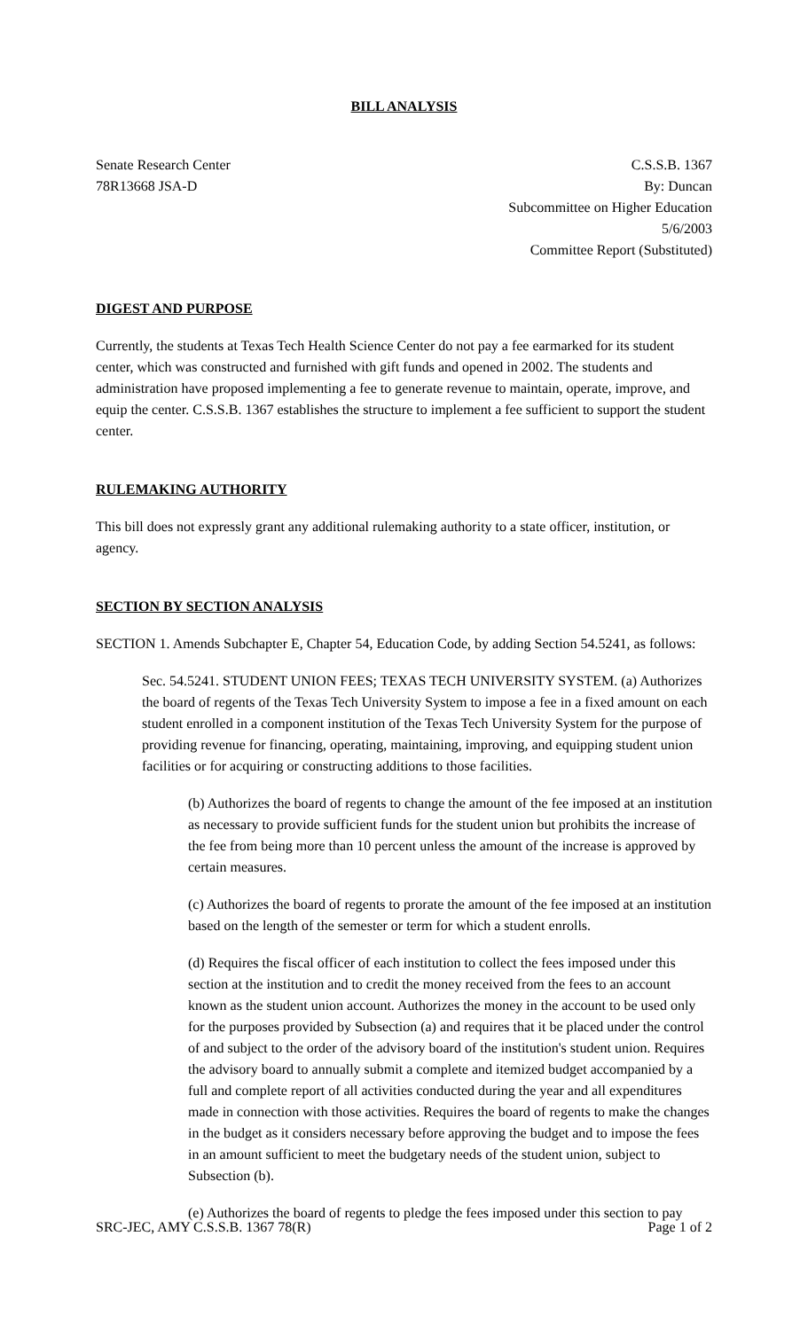BILL ANALYSIS
Senate Research Center
78R13668 JSA-D
C.S.S.B. 1367
By: Duncan
Subcommittee on Higher Education
5/6/2003
Committee Report (Substituted)
DIGEST AND PURPOSE
Currently, the students at Texas Tech Health Science Center do not pay a fee earmarked for its student center, which was constructed and furnished with gift funds and opened in 2002. The students and administration have proposed implementing a fee to generate revenue to maintain, operate, improve, and equip the center. C.S.S.B. 1367 establishes the structure to implement a fee sufficient to support the student center.
RULEMAKING AUTHORITY
This bill does not expressly grant any additional rulemaking authority to a state officer, institution, or agency.
SECTION BY SECTION ANALYSIS
SECTION 1. Amends Subchapter E, Chapter 54, Education Code, by adding Section 54.5241, as follows:
Sec. 54.5241. STUDENT UNION FEES; TEXAS TECH UNIVERSITY SYSTEM. (a) Authorizes the board of regents of the Texas Tech University System to impose a fee in a fixed amount on each student enrolled in a component institution of the Texas Tech University System for the purpose of providing revenue for financing, operating, maintaining, improving, and equipping student union facilities or for acquiring or constructing additions to those facilities.
(b) Authorizes the board of regents to change the amount of the fee imposed at an institution as necessary to provide sufficient funds for the student union but prohibits the increase of the fee from being more than 10 percent unless the amount of the increase is approved by certain measures.
(c) Authorizes the board of regents to prorate the amount of the fee imposed at an institution based on the length of the semester or term for which a student enrolls.
(d) Requires the fiscal officer of each institution to collect the fees imposed under this section at the institution and to credit the money received from the fees to an account known as the student union account. Authorizes the money in the account to be used only for the purposes provided by Subsection (a) and requires that it be placed under the control of and subject to the order of the advisory board of the institution's student union. Requires the advisory board to annually submit a complete and itemized budget accompanied by a full and complete report of all activities conducted during the year and all expenditures made in connection with those activities. Requires the board of regents to make the changes in the budget as it considers necessary before approving the budget and to impose the fees in an amount sufficient to meet the budgetary needs of the student union, subject to Subsection (b).
(e) Authorizes the board of regents to pledge the fees imposed under this section to pay
SRC-JEC, AMY C.S.S.B. 1367 78(R) Page 1 of 2